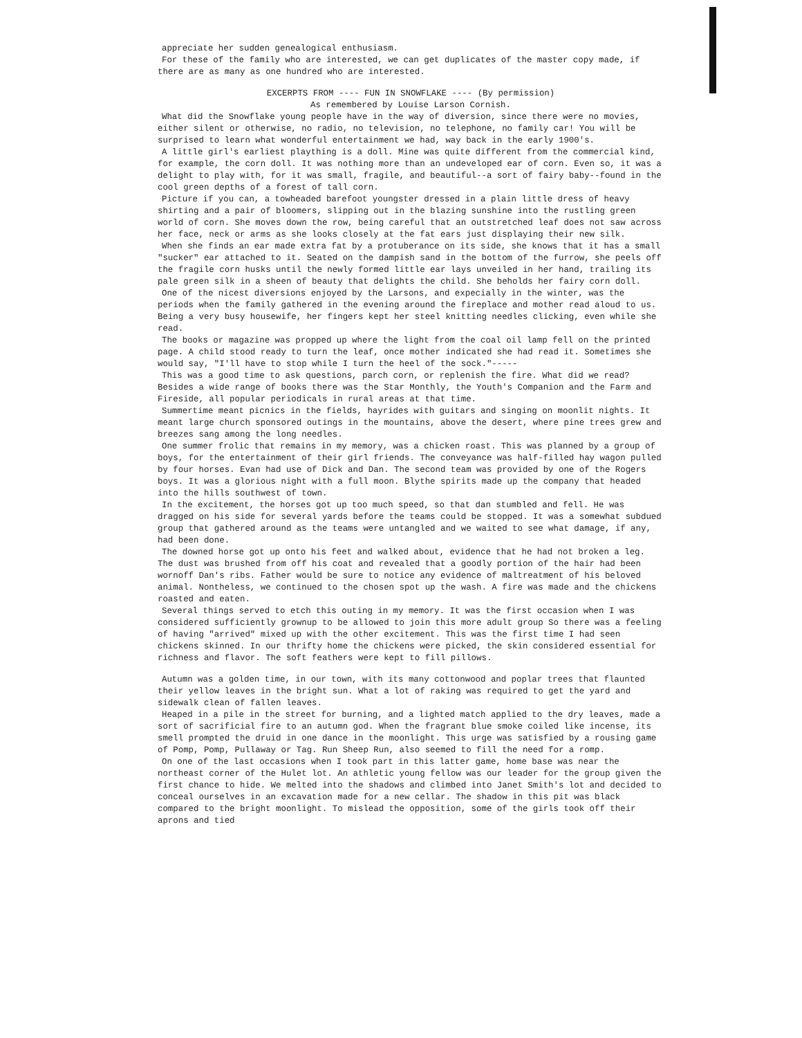appreciate her sudden genealogical enthusiasm.
For these of the family who are interested, we can get duplicates of the master copy made, if there are as many as one hundred who are interested.
EXCERPTS FROM ---- FUN IN SNOWFLAKE ---- (By permission)
As remembered by Louise Larson Cornish.
What did the Snowflake young people have in the way of diversion, since there were no movies, either silent or otherwise, no radio, no television, no telephone, no family car! You will be surprised to learn what wonderful entertainment we had, way back in the early 1900's.
A little girl's earliest plaything is a doll. Mine was quite different from the commercial kind, for example, the corn doll. It was nothing more than an undeveloped ear of corn. Even so, it was a delight to play with, for it was small, fragile, and beautiful--a sort of fairy baby--found in the cool green depths of a forest of tall corn.
Picture if you can, a towheaded barefoot youngster dressed in a plain little dress of heavy shirting and a pair of bloomers, slipping out in the blazing sunshine into the rustling green world of corn. She moves down the row, being careful that an outstretched leaf does not saw across her face, neck or arms as she looks closely at the fat ears just displaying their new silk.
When she finds an ear made extra fat by a protuberance on its side, she knows that it has a small "sucker" ear attached to it. Seated on the dampish sand in the bottom of the furrow, she peels off the fragile corn husks until the newly formed little ear lays unveiled in her hand, trailing its pale green silk in a sheen of beauty that delights the child. She beholds her fairy corn doll.
One of the nicest diversions enjoyed by the Larsons, and expecially in the winter, was the periods when the family gathered in the evening around the fireplace and mother read aloud to us. Being a very busy housewife, her fingers kept her steel knitting needles clicking, even while she read.
The books or magazine was propped up where the light from the coal oil lamp fell on the printed page. A child stood ready to turn the leaf, once mother indicated she had read it. Sometimes she would say, "I'll have to stop while I turn the heel of the sock."-----
This was a good time to ask questions, parch corn, or replenish the fire. What did we read? Besides a wide range of books there was the Star Monthly, the Youth's Companion and the Farm and Fireside, all popular periodicals in rural areas at that time.
Summertime meant picnics in the fields, hayrides with guitars and singing on moonlit nights. It meant large church sponsored outings in the mountains, above the desert, where pine trees grew and breezes sang among the long needles.
One summer frolic that remains in my memory, was a chicken roast. This was planned by a group of boys, for the entertainment of their girl friends. The conveyance was half-filled hay wagon pulled by four horses. Evan had use of Dick and Dan. The second team was provided by one of the Rogers boys. It was a glorious night with a full moon. Blythe spirits made up the company that headed into the hills southwest of town.
In the excitement, the horses got up too much speed, so that dan stumbled and fell. He was dragged on his side for several yards before the teams could be stopped. It was a somewhat subdued group that gathered around as the teams were untangled and we waited to see what damage, if any, had been done.
The downed horse got up onto his feet and walked about, evidence that he had not broken a leg. The dust was brushed from off his coat and revealed that a goodly portion of the hair had been wornoff Dan's ribs. Father would be sure to notice any evidence of maltreatment of his beloved animal. Nontheless, we continued to the chosen spot up the wash. A fire was made and the chickens roasted and eaten.
Several things served to etch this outing in my memory. It was the first occasion when I was considered sufficiently grownup to be allowed to join this more adult group So there was a feeling of having "arrived" mixed up with the other excitement. This was the first time I had seen chickens skinned. In our thrifty home the chickens were picked, the skin considered essential for richness and flavor. The soft feathers were kept to fill pillows.
Autumn was a golden time, in our town, with its many cottonwood and poplar trees that flaunted their yellow leaves in the bright sun. What a lot of raking was required to get the yard and sidewalk clean of fallen leaves.
Heaped in a pile in the street for burning, and a lighted match applied to the dry leaves, made a sort of sacrificial fire to an autumn god. When the fragrant blue smoke coiled like incense, its smell prompted the druid in one dance in the moonlight. This urge was satisfied by a rousing game of Pomp, Pomp, Pullaway or Tag. Run Sheep Run, also seemed to fill the need for a romp.
On one of the last occasions when I took part in this latter game, home base was near the northeast corner of the Hulet lot. An athletic young fellow was our leader for the group given the first chance to hide. We melted into the shadows and climbed into Janet Smith's lot and decided to conceal ourselves in an excavation made for a new cellar. The shadow in this pit was black compared to the bright moonlight. To mislead the opposition, some of the girls took off their aprons and tied